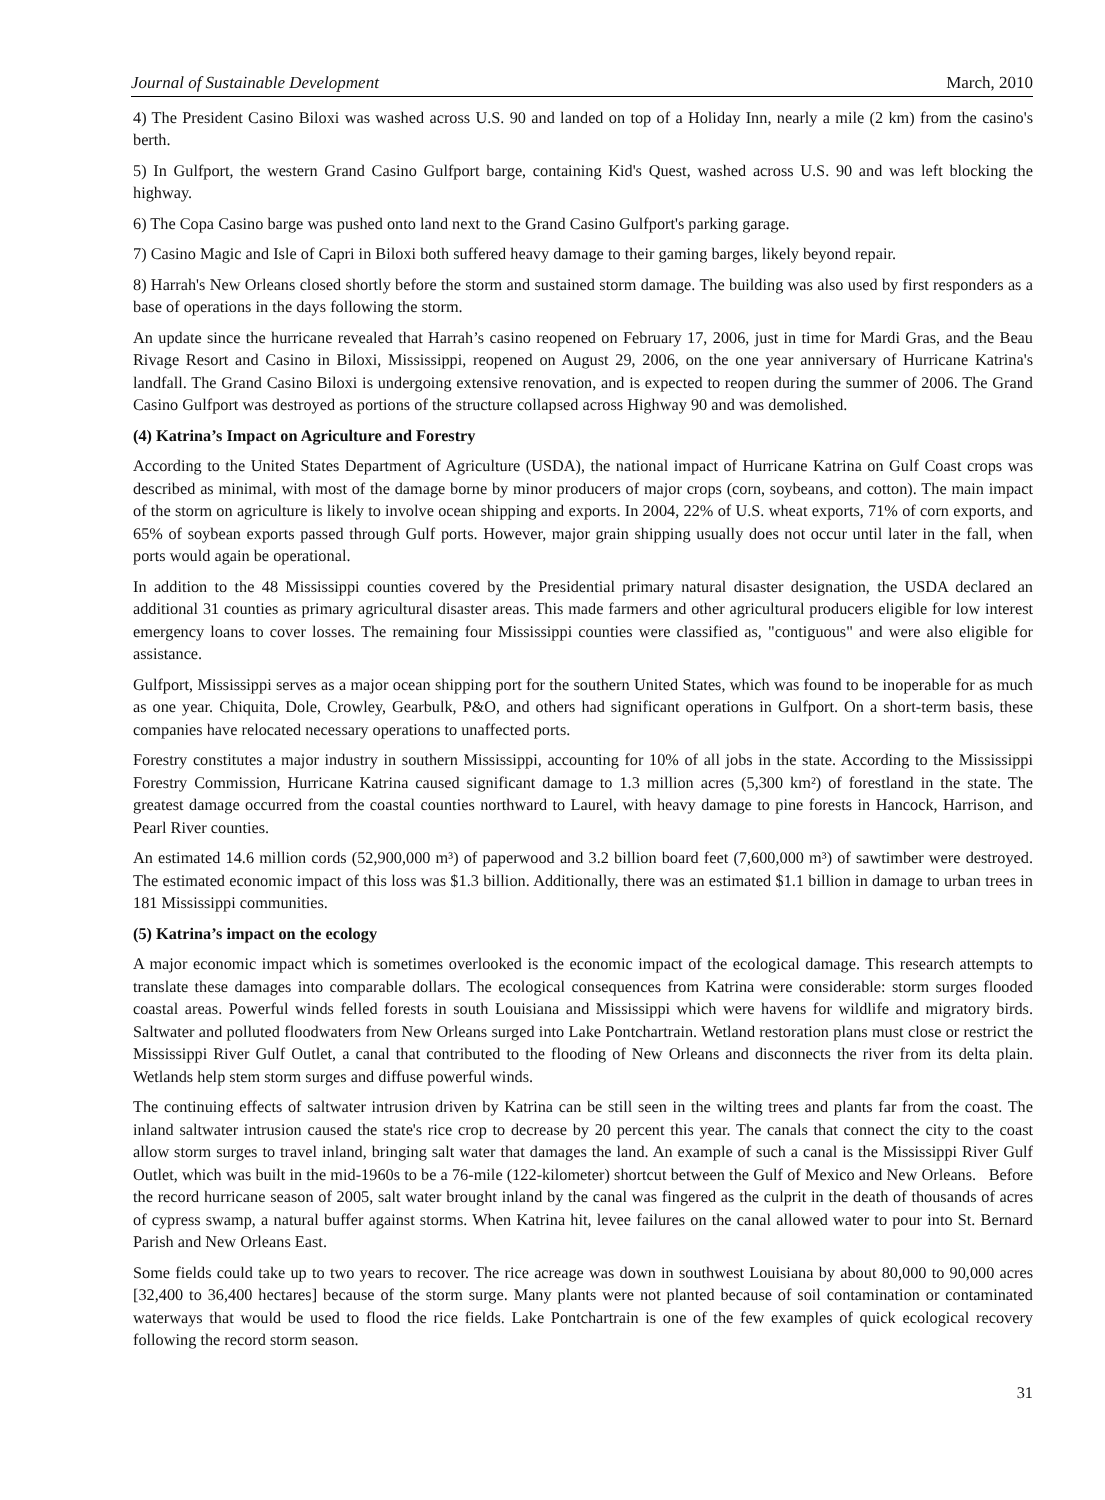Journal of Sustainable Development March, 2010
4) The President Casino Biloxi was washed across U.S. 90 and landed on top of a Holiday Inn, nearly a mile (2 km) from the casino's berth.
5) In Gulfport, the western Grand Casino Gulfport barge, containing Kid's Quest, washed across U.S. 90 and was left blocking the highway.
6) The Copa Casino barge was pushed onto land next to the Grand Casino Gulfport's parking garage.
7) Casino Magic and Isle of Capri in Biloxi both suffered heavy damage to their gaming barges, likely beyond repair.
8) Harrah's New Orleans closed shortly before the storm and sustained storm damage. The building was also used by first responders as a base of operations in the days following the storm.
An update since the hurricane revealed that Harrah’s casino reopened on February 17, 2006, just in time for Mardi Gras, and the Beau Rivage Resort and Casino in Biloxi, Mississippi, reopened on August 29, 2006, on the one year anniversary of Hurricane Katrina's landfall. The Grand Casino Biloxi is undergoing extensive renovation, and is expected to reopen during the summer of 2006. The Grand Casino Gulfport was destroyed as portions of the structure collapsed across Highway 90 and was demolished.
(4) Katrina’s Impact on Agriculture and Forestry
According to the United States Department of Agriculture (USDA), the national impact of Hurricane Katrina on Gulf Coast crops was described as minimal, with most of the damage borne by minor producers of major crops (corn, soybeans, and cotton). The main impact of the storm on agriculture is likely to involve ocean shipping and exports. In 2004, 22% of U.S. wheat exports, 71% of corn exports, and 65% of soybean exports passed through Gulf ports. However, major grain shipping usually does not occur until later in the fall, when ports would again be operational.
In addition to the 48 Mississippi counties covered by the Presidential primary natural disaster designation, the USDA declared an additional 31 counties as primary agricultural disaster areas. This made farmers and other agricultural producers eligible for low interest emergency loans to cover losses. The remaining four Mississippi counties were classified as, "contiguous" and were also eligible for assistance.
Gulfport, Mississippi serves as a major ocean shipping port for the southern United States, which was found to be inoperable for as much as one year. Chiquita, Dole, Crowley, Gearbulk, P&O, and others had significant operations in Gulfport. On a short-term basis, these companies have relocated necessary operations to unaffected ports.
Forestry constitutes a major industry in southern Mississippi, accounting for 10% of all jobs in the state. According to the Mississippi Forestry Commission, Hurricane Katrina caused significant damage to 1.3 million acres (5,300 km²) of forestland in the state. The greatest damage occurred from the coastal counties northward to Laurel, with heavy damage to pine forests in Hancock, Harrison, and Pearl River counties.
An estimated 14.6 million cords (52,900,000 m³) of paperwood and 3.2 billion board feet (7,600,000 m³) of sawtimber were destroyed. The estimated economic impact of this loss was $1.3 billion. Additionally, there was an estimated $1.1 billion in damage to urban trees in 181 Mississippi communities.
(5) Katrina’s impact on the ecology
A major economic impact which is sometimes overlooked is the economic impact of the ecological damage. This research attempts to translate these damages into comparable dollars. The ecological consequences from Katrina were considerable: storm surges flooded coastal areas. Powerful winds felled forests in south Louisiana and Mississippi which were havens for wildlife and migratory birds. Saltwater and polluted floodwaters from New Orleans surged into Lake Pontchartrain. Wetland restoration plans must close or restrict the Mississippi River Gulf Outlet, a canal that contributed to the flooding of New Orleans and disconnects the river from its delta plain. Wetlands help stem storm surges and diffuse powerful winds.
The continuing effects of saltwater intrusion driven by Katrina can be still seen in the wilting trees and plants far from the coast. The inland saltwater intrusion caused the state's rice crop to decrease by 20 percent this year. The canals that connect the city to the coast allow storm surges to travel inland, bringing salt water that damages the land. An example of such a canal is the Mississippi River Gulf Outlet, which was built in the mid-1960s to be a 76-mile (122-kilometer) shortcut between the Gulf of Mexico and New Orleans. Before the record hurricane season of 2005, salt water brought inland by the canal was fingered as the culprit in the death of thousands of acres of cypress swamp, a natural buffer against storms. When Katrina hit, levee failures on the canal allowed water to pour into St. Bernard Parish and New Orleans East.
Some fields could take up to two years to recover. The rice acreage was down in southwest Louisiana by about 80,000 to 90,000 acres [32,400 to 36,400 hectares] because of the storm surge. Many plants were not planted because of soil contamination or contaminated waterways that would be used to flood the rice fields. Lake Pontchartrain is one of the few examples of quick ecological recovery following the record storm season.
31